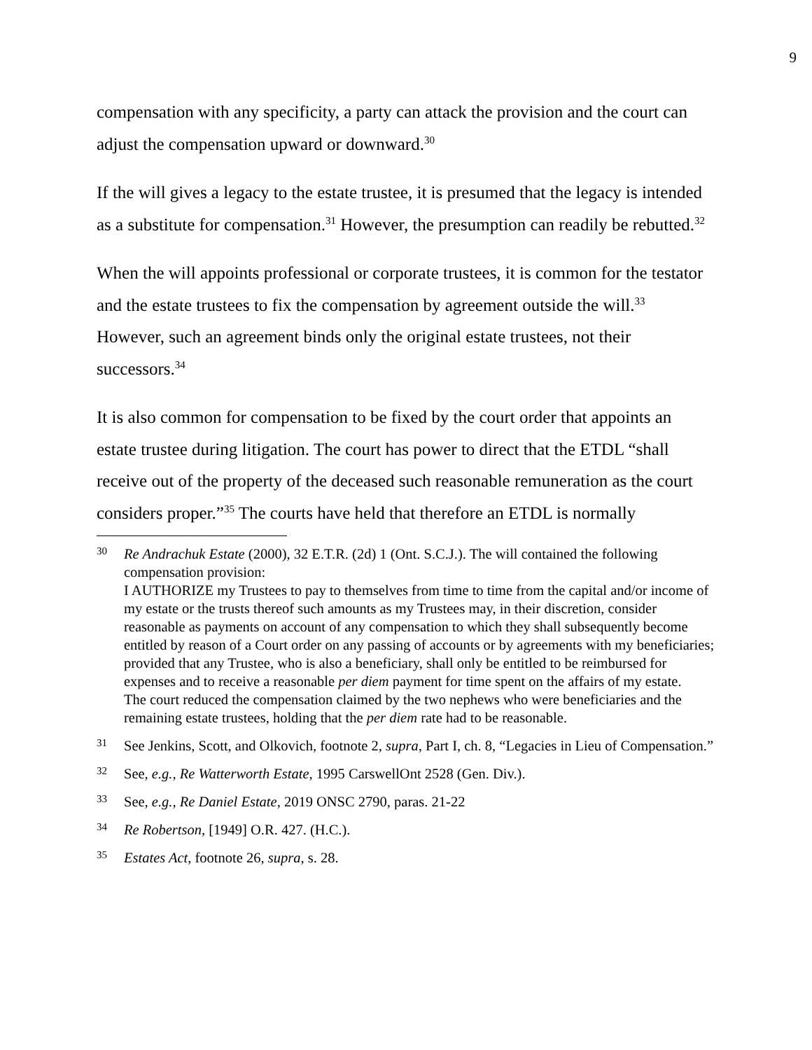9
compensation with any specificity, a party can attack the provision and the court can adjust the compensation upward or downward.<sup>30</sup>
If the will gives a legacy to the estate trustee, it is presumed that the legacy is intended as a substitute for compensation.<sup>31</sup> However, the presumption can readily be rebutted.<sup>32</sup>
When the will appoints professional or corporate trustees, it is common for the testator and the estate trustees to fix the compensation by agreement outside the will.<sup>33</sup> However, such an agreement binds only the original estate trustees, not their successors.<sup>34</sup>
It is also common for compensation to be fixed by the court order that appoints an estate trustee during litigation. The court has power to direct that the ETDL “shall receive out of the property of the deceased such reasonable remuneration as the court considers proper.”<sup>35</sup> The courts have held that therefore an ETDL is normally
30
Re Andrachuk Estate (2000), 32 E.T.R. (2d) 1 (Ont. S.C.J.). The will contained the following compensation provision:
I AUTHORIZE my Trustees to pay to themselves from time to time from the capital and/or income of my estate or the trusts thereof such amounts as my Trustees may, in their discretion, consider reasonable as payments on account of any compensation to which they shall subsequently become entitled by reason of a Court order on any passing of accounts or by agreements with my beneficiaries; provided that any Trustee, who is also a beneficiary, shall only be entitled to be reimbursed for expenses and to receive a reasonable per diem payment for time spent on the affairs of my estate.
The court reduced the compensation claimed by the two nephews who were beneficiaries and the remaining estate trustees, holding that the per diem rate had to be reasonable.
31
See Jenkins, Scott, and Olkovich, footnote 2, supra, Part I, ch. 8, “Legacies in Lieu of Compensation.”
32
See, e.g., Re Watterworth Estate, 1995 CarswellOnt 2528 (Gen. Div.).
33
See, e.g., Re Daniel Estate, 2019 ONSC 2790, paras. 21-22
34
Re Robertson, [1949] O.R. 427. (H.C.).
35
Estates Act, footnote 26, supra, s. 28.